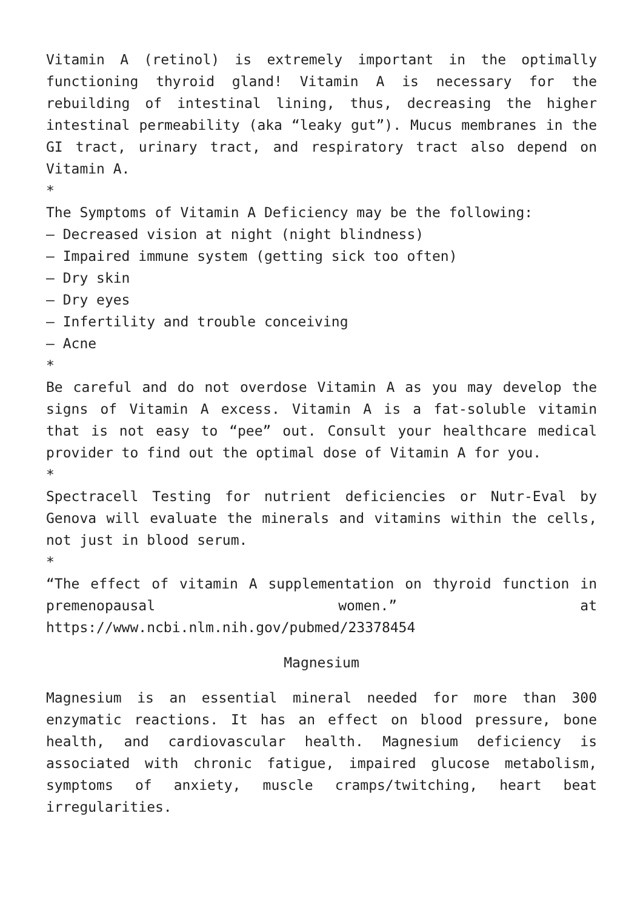Vitamin A (retinol) is extremely important in the optimally functioning thyroid gland! Vitamin A is necessary for the rebuilding of intestinal lining, thus, decreasing the higher intestinal permeability (aka “leaky gut”). Mucus membranes in the GI tract, urinary tract, and respiratory tract also depend on Vitamin A.
*
The Symptoms of Vitamin A Deficiency may be the following:
– Decreased vision at night (night blindness)
– Impaired immune system (getting sick too often)
– Dry skin
– Dry eyes
– Infertility and trouble conceiving
– Acne
*
Be careful and do not overdose Vitamin A as you may develop the signs of Vitamin A excess. Vitamin A is a fat-soluble vitamin that is not easy to “pee” out. Consult your healthcare medical provider to find out the optimal dose of Vitamin A for you.
*
Spectracell Testing for nutrient deficiencies or Nutr-Eval by Genova will evaluate the minerals and vitamins within the cells, not just in blood serum.
*
“The effect of vitamin A supplementation on thyroid function in premenopausal women.” at
https://www.ncbi.nlm.nih.gov/pubmed/23378454
Magnesium
Magnesium is an essential mineral needed for more than 300 enzymatic reactions. It has an effect on blood pressure, bone health, and cardiovascular health. Magnesium deficiency is associated with chronic fatigue, impaired glucose metabolism, symptoms of anxiety, muscle cramps/twitching, heart beat irregularities.